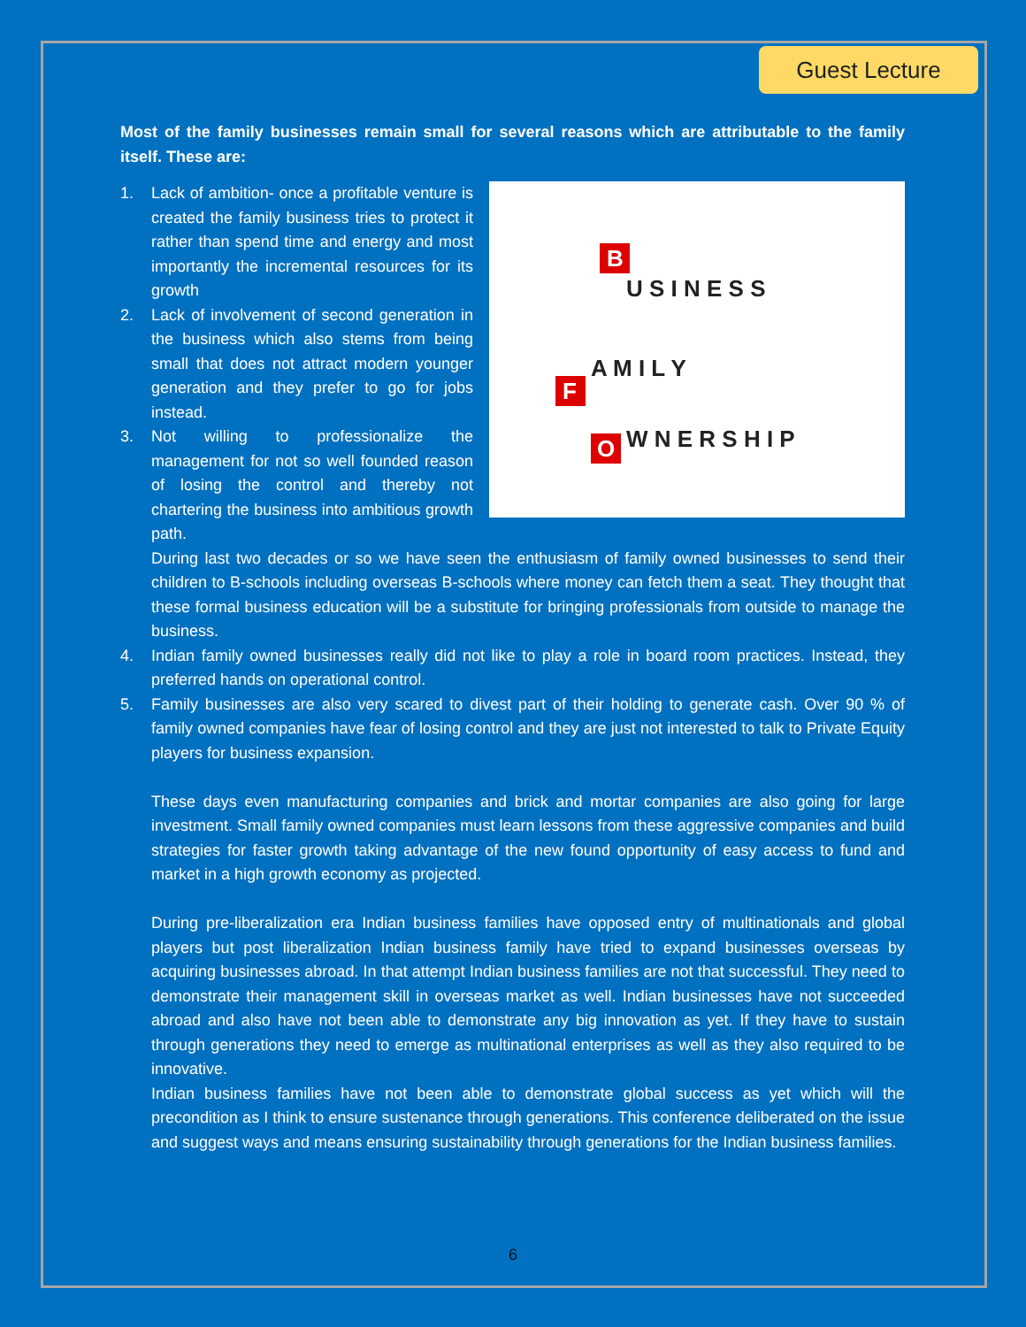Guest Lecture
Most of the family businesses remain small for several reasons which are attributable to the family itself. These are:
F
A M I L Y
O
W N E R S H I P
B
U S I N E S S
1. Lack of ambition- once a profitable venture is created the family business tries to protect it rather than spend time and energy and most importantly the incremental resources for its growth
2. Lack of involvement of second generation in the business which also stems from being small that does not attract modern younger generation and they prefer to go for jobs instead.
3. Not willing to professionalize the management for not so well founded reason of losing the control and thereby not chartering the business into ambitious growth path.
During last two decades or so we have seen the enthusiasm of family owned businesses to send their children to B-schools including overseas B-schools where money can fetch them a seat. They thought that these formal business education will be a substitute for bringing professionals from outside to manage the business.
4. Indian family owned businesses really did not like to play a role in board room practices. Instead, they preferred hands on operational control.
5. Family businesses are also very scared to divest part of their holding to generate cash. Over 90 % of family owned companies have fear of losing control and they are just not interested to talk to Private Equity players for business expansion.
These days even manufacturing companies and brick and mortar companies are also going for large investment. Small family owned companies must learn lessons from these aggressive companies and build strategies for faster growth taking advantage of the new found opportunity of easy access to fund and market in a high growth economy as projected.
During pre-liberalization era Indian business families have opposed entry of multinationals and global players but post liberalization Indian business family have tried to expand businesses overseas by acquiring businesses abroad. In that attempt Indian business families are not that successful. They need to demonstrate their management skill in overseas market as well. Indian businesses have not succeeded abroad and also have not been able to demonstrate any big innovation as yet. If they have to sustain through generations they need to emerge as multinational enterprises as well as they also required to be innovative.
Indian business families have not been able to demonstrate global success as yet which will the precondition as I think to ensure sustenance through generations. This conference deliberated on the issue and suggest ways and means ensuring sustainability through generations for the Indian business families.
6